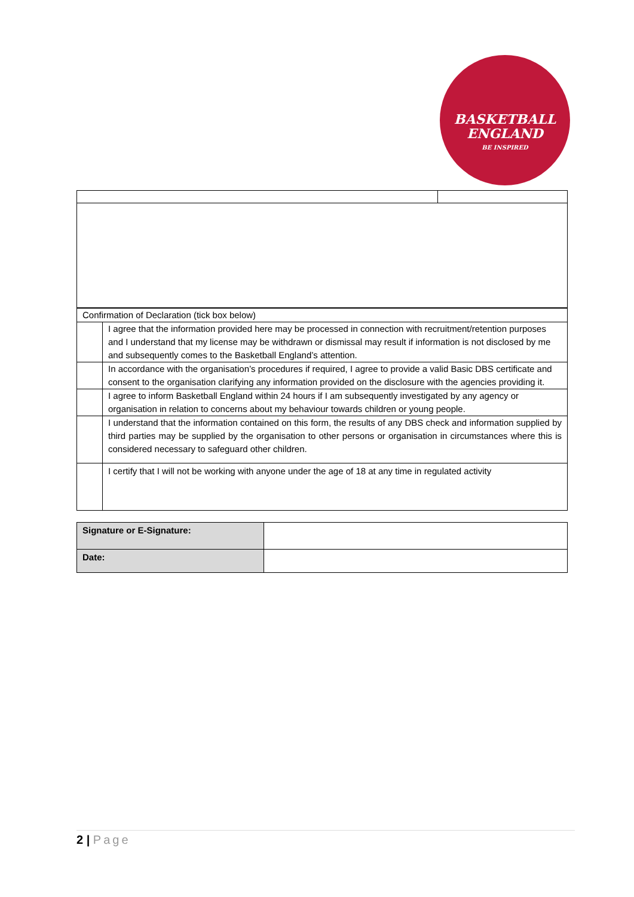BASKETBALL
ENGLAND
BE INSPIRED
| Confirmation of Declaration (tick box below) | |
| | I agree that the information provided here may be processed in connection with recruitment/retention purposes and I understand that my license may be withdrawn or dismissal may result if information is not disclosed by me and subsequently comes to the Basketball England’s attention. |
| | In accordance with the organisation’s procedures if required, I agree to provide a valid Basic DBS certificate and consent to the organisation clarifying any information provided on the disclosure with the agencies providing it. |
| | I agree to inform Basketball England within 24 hours if I am subsequently investigated by any agency or organisation in relation to concerns about my behaviour towards children or young people. |
| | I understand that the information contained on this form, the results of any DBS check and information supplied by third parties may be supplied by the organisation to other persons or organisation in circumstances where this is considered necessary to safeguard other children. |
| | I certify that I will not be working with anyone under the age of 18 at any time in regulated activity |
| Signature or E-Signature: | |
| Date: | |
2 | Page